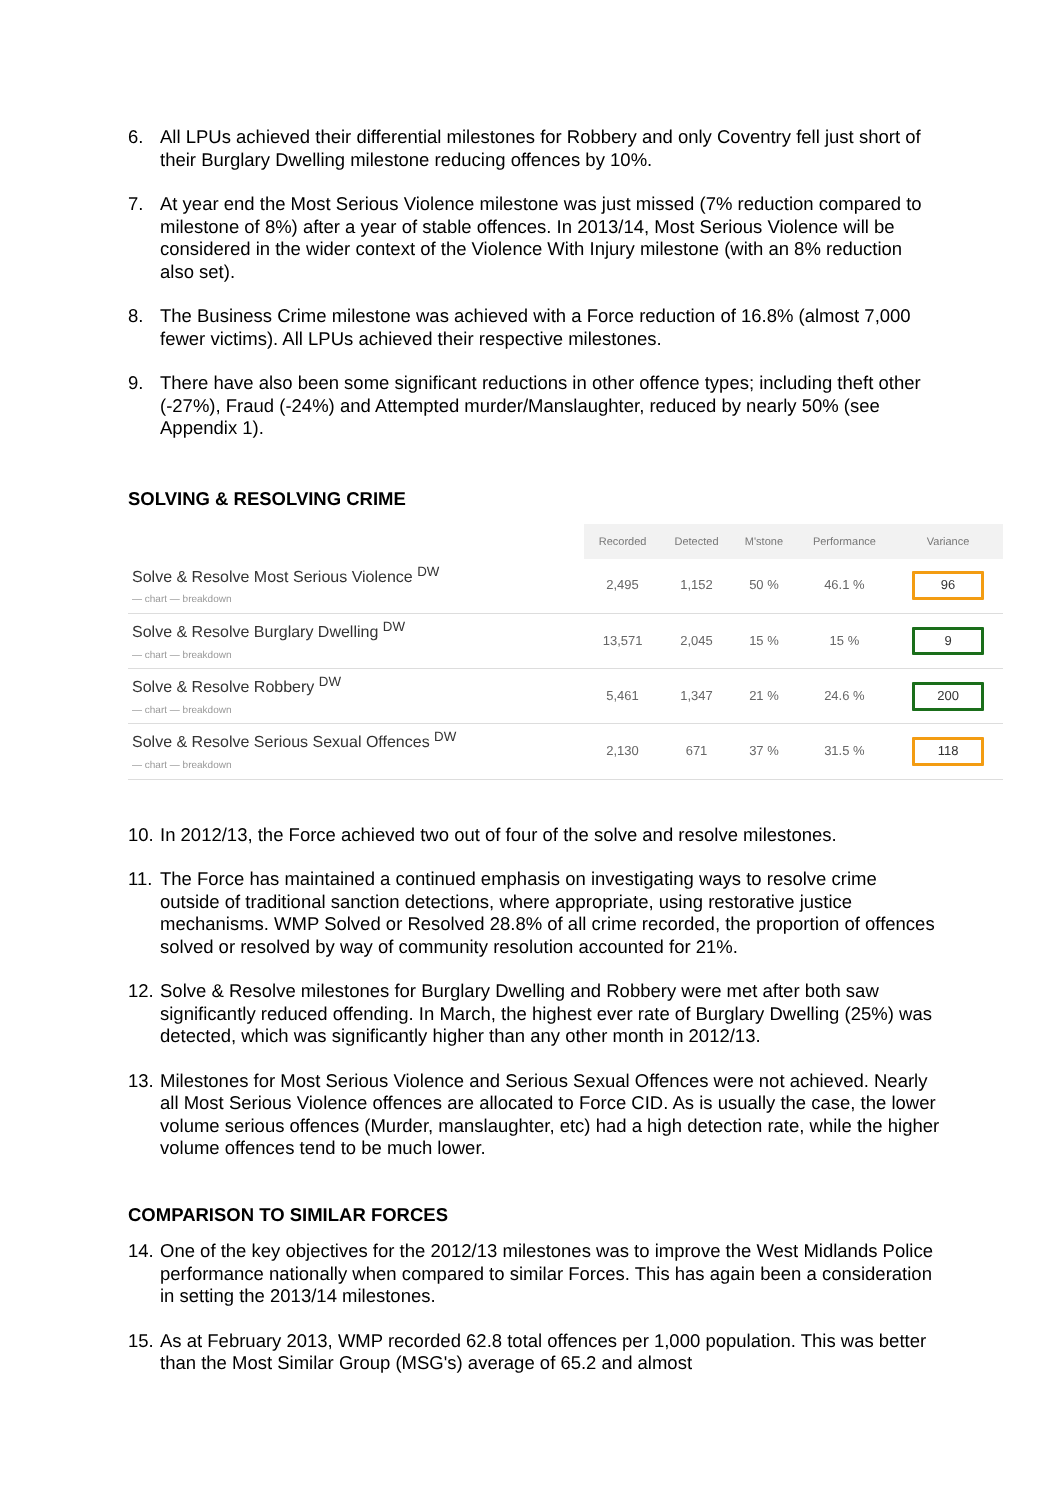6. All LPUs achieved their differential milestones for Robbery and only Coventry fell just short of their Burglary Dwelling milestone reducing offences by 10%.
7. At year end the Most Serious Violence milestone was just missed (7% reduction compared to milestone of 8%) after a year of stable offences. In 2013/14, Most Serious Violence will be considered in the wider context of the Violence With Injury milestone (with an 8% reduction also set).
8. The Business Crime milestone was achieved with a Force reduction of 16.8% (almost 7,000 fewer victims). All LPUs achieved their respective milestones.
9. There have also been some significant reductions in other offence types; including theft other (-27%), Fraud (-24%) and Attempted murder/Manslaughter, reduced by nearly 50% (see Appendix 1).
SOLVING & RESOLVING CRIME
| | Recorded | Detected | M'stone | Performance | Variance |
| --- | --- | --- | --- | --- | --- |
| Solve & Resolve Most Serious Violence <sup>DW</sup> — chart — breakdown | 2,495 | 1,152 | 50 % | 46.1 % | 96 |
| Solve & Resolve Burglary Dwelling <sup>DW</sup> — chart — breakdown | 13,571 | 2,045 | 15 % | 15 % | 9 |
| Solve & Resolve Robbery <sup>DW</sup> — chart — breakdown | 5,461 | 1,347 | 21 % | 24.6 % | 200 |
| Solve & Resolve Serious Sexual Offences <sup>DW</sup> — chart — breakdown | 2,130 | 671 | 37 % | 31.5 % | 118 |
10.
In 2012/13, the Force achieved two out of four of the solve and resolve milestones.
11.
The Force has maintained a continued emphasis on investigating ways to resolve crime outside of traditional sanction detections, where appropriate, using restorative justice mechanisms. WMP Solved or Resolved 28.8% of all crime recorded, the proportion of offences solved or resolved by way of community resolution accounted for 21%.
12.
Solve & Resolve milestones for Burglary Dwelling and Robbery were met after both saw significantly reduced offending. In March, the highest ever rate of Burglary Dwelling (25%) was detected, which was significantly higher than any other month in 2012/13.
13.
Milestones for Most Serious Violence and Serious Sexual Offences were not achieved. Nearly all Most Serious Violence offences are allocated to Force CID. As is usually the case, the lower volume serious offences (Murder, manslaughter, etc) had a high detection rate, while the higher volume offences tend to be much lower.
COMPARISON TO SIMILAR FORCES
14.
One of the key objectives for the 2012/13 milestones was to improve the West Midlands Police performance nationally when compared to similar Forces. This has again been a consideration in setting the 2013/14 milestones.
15.
As at February 2013, WMP recorded 62.8 total offences per 1,000 population. This was better than the Most Similar Group (MSG's) average of 65.2 and almost